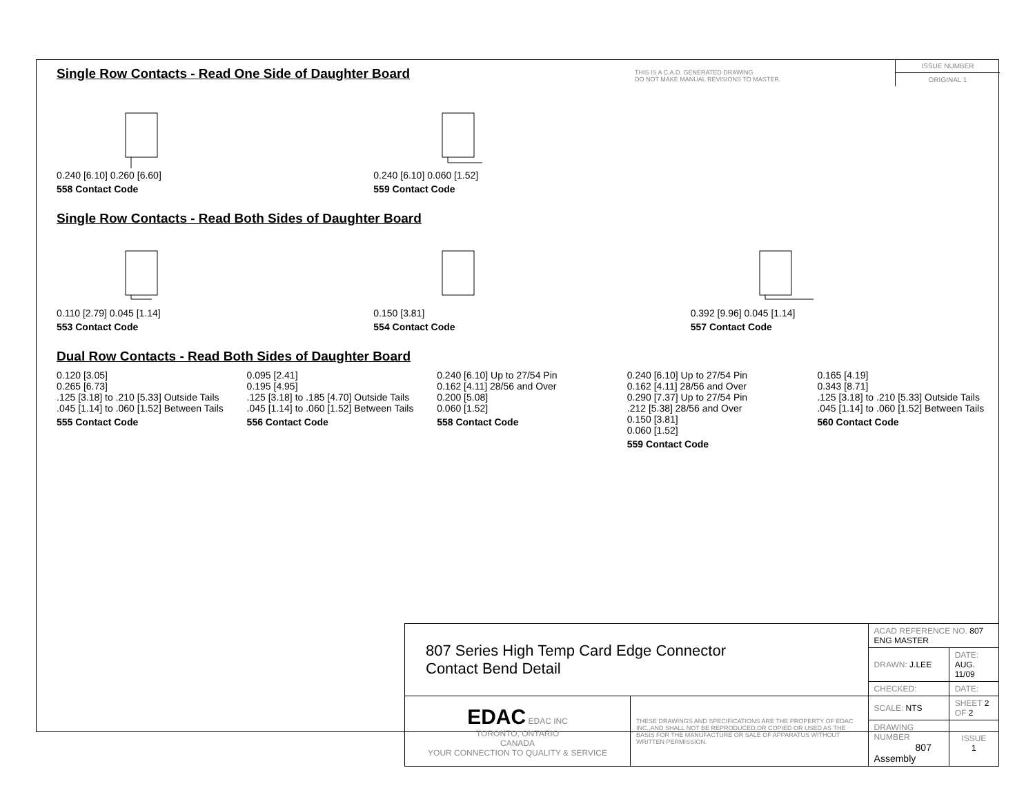THIS IS A C.A.D. GENERATED DRAWING
DO NOT MAKE MANUAL REVISIONS TO MASTER.
ISSUE NUMBER
ORIGINAL 1
Single Row Contacts - Read One Side of Daughter Board
0.240 [6.10] 0.260 [6.60]
558 Contact Code
0.240 [6.10] 0.060 [1.52]
559 Contact Code
Single Row Contacts - Read Both Sides of Daughter Board
0.110 [2.79] 0.045 [1.14]
553 Contact Code
0.150 [3.81]
554 Contact Code
0.392 [9.96] 0.045 [1.14]
557 Contact Code
Dual Row Contacts - Read Both Sides of Daughter Board
0.120 [3.05]
0.265 [6.73]
.125 [3.18] to .210 [5.33] Outside Tails
.045 [1.14] to .060 [1.52] Between Tails
555 Contact Code
0.095 [2.41]
0.195 [4.95]
.125 [3.18] to .185 [4.70] Outside Tails
.045 [1.14] to .060 [1.52] Between Tails
556 Contact Code
0.240 [6.10] Up to 27/54 Pin
0.162 [4.11] 28/56 and Over
0.200 [5.08]
0.060 [1.52]
558 Contact Code
0.240 [6.10] Up to 27/54 Pin
0.162 [4.11] 28/56 and Over
0.290 [7.37] Up to 27/54 Pin
.212 [5.38] 28/56 and Over
0.150 [3.81]
0.060 [1.52]
559 Contact Code
0.165 [4.19]
0.343 [8.71]
.125 [3.18] to .210 [5.33] Outside Tails
.045 [1.14] to .060 [1.52] Between Tails
560 Contact Code
| 807 Series High Temp Card Edge Connector Contact Bend Detail | | ACAD REFERENCE NO. 807 ENG MASTER | |
| | | DRAWN: J.LEE | DATE: AUG. 11/09 |
| | | CHECKED: | DATE: |
| EDAC EDAC INC TORONTO, ONTARIO CANADA YOUR CONNECTION TO QUALITY & SERVICE | THESE DRAWINGS AND SPECIFICATIONS ARE THE PROPERTY OF EDAC INC.,AND SHALL NOT BE REPRODUCED,OR COPIED OR USED AS THE BASIS FOR THE MANUFACTURE OR SALE OF APPARATUS WITHOUT WRITTEN PERMISSION. | SCALE: NTS | SHEET 2 OF 2 |
| | | DRAWING NUMBER 807 Assembly | ISSUE 1 |